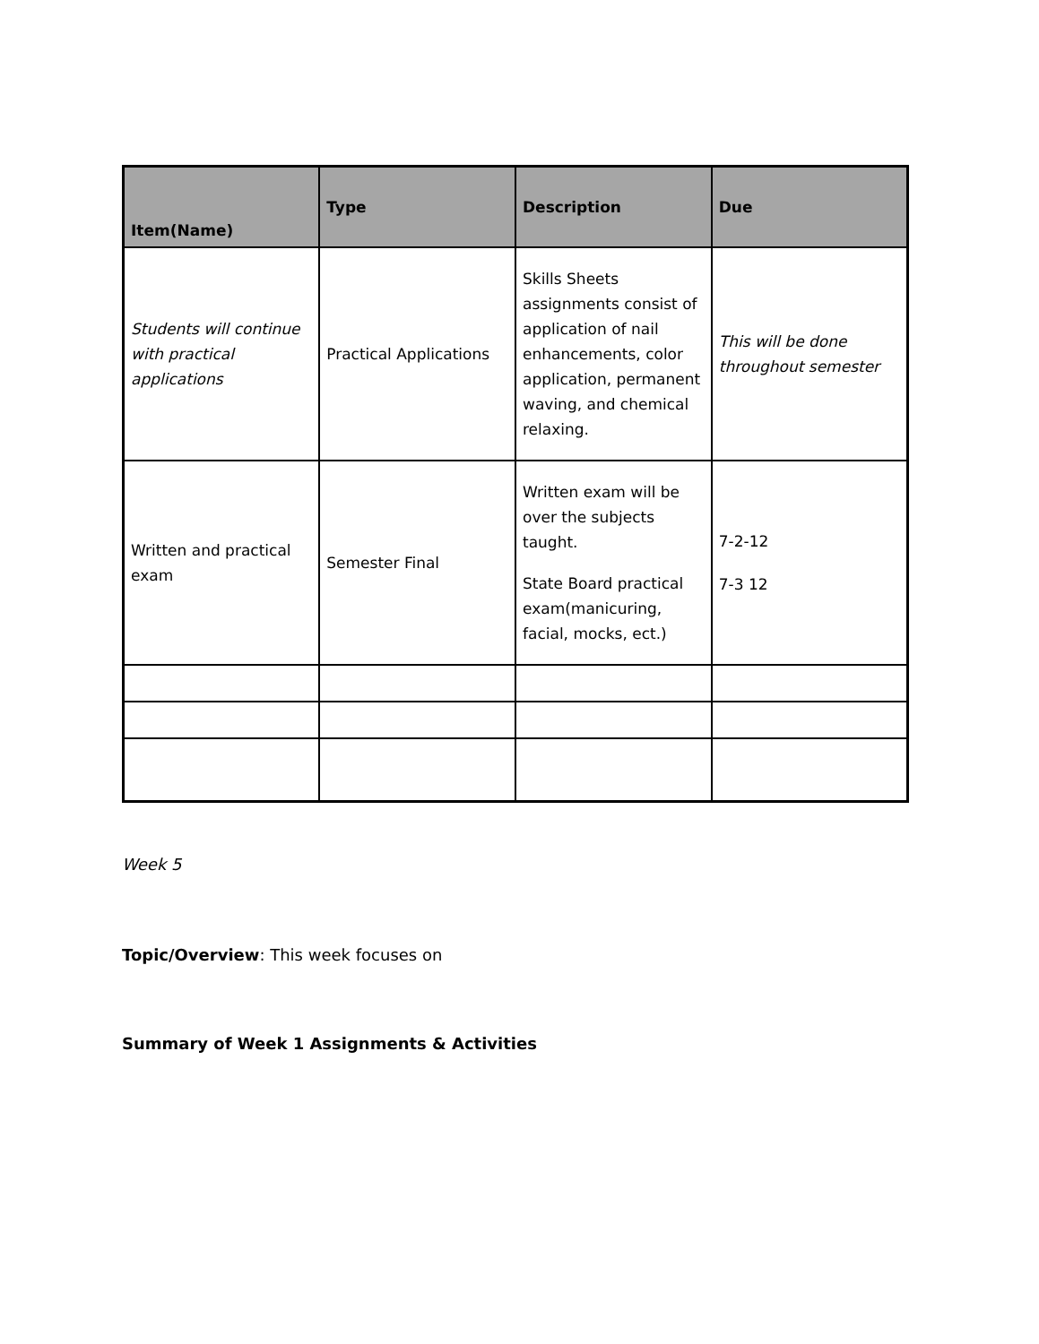| Item(Name) | Type | Description | Due |
| --- | --- | --- | --- |
| Students will continue with practical applications | Practical Applications | Skills Sheets assignments consist of application of nail enhancements, color application, permanent waving, and chemical relaxing. | This will be done throughout semester |
| Written and practical exam | Semester Final | Written exam will be over the subjects taught. State Board practical exam(manicuring, facial, mocks, ect.) | 7-2-12 7-3 12 |
Week 5
Topic/Overview: This week focuses on
Summary of Week 1 Assignments & Activities